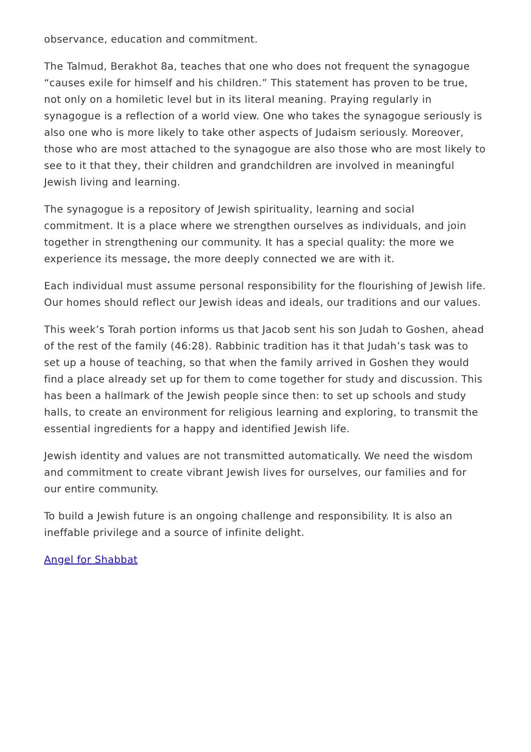observance, education and commitment.
The Talmud, Berakhot 8a, teaches that one who does not frequent the synagogue “causes exile for himself and his children.” This statement has proven to be true, not only on a homiletic level but in its literal meaning. Praying regularly in synagogue is a reflection of a world view. One who takes the synagogue seriously is also one who is more likely to take other aspects of Judaism seriously. Moreover, those who are most attached to the synagogue are also those who are most likely to see to it that they, their children and grandchildren are involved in meaningful Jewish living and learning.
The synagogue is a repository of Jewish spirituality, learning and social commitment. It is a place where we strengthen ourselves as individuals, and join together in strengthening our community. It has a special quality: the more we experience its message, the more deeply connected we are with it.
Each individual must assume personal responsibility for the flourishing of Jewish life. Our homes should reflect our Jewish ideas and ideals, our traditions and our values.
This week’s Torah portion informs us that Jacob sent his son Judah to Goshen, ahead of the rest of the family (46:28). Rabbinic tradition has it that Judah’s task was to set up a house of teaching, so that when the family arrived in Goshen they would find a place already set up for them to come together for study and discussion. This has been a hallmark of the Jewish people since then: to set up schools and study halls, to create an environment for religious learning and exploring, to transmit the essential ingredients for a happy and identified Jewish life.
Jewish identity and values are not transmitted automatically. We need the wisdom and commitment to create vibrant Jewish lives for ourselves, our families and for our entire community.
To build a Jewish future is an ongoing challenge and responsibility. It is also an ineffable privilege and a source of infinite delight.
Angel for Shabbat